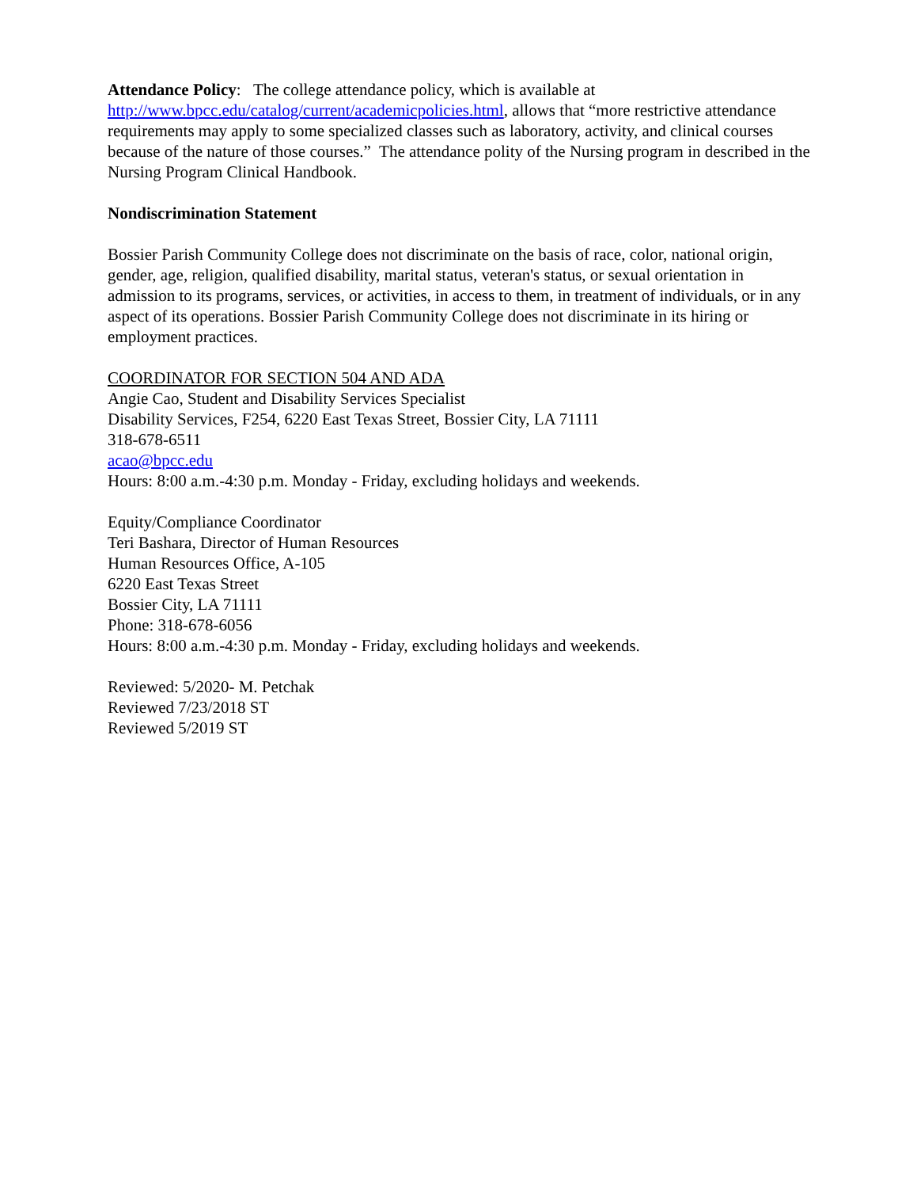Attendance Policy: The college attendance policy, which is available at http://www.bpcc.edu/catalog/current/academicpolicies.html, allows that “more restrictive attendance requirements may apply to some specialized classes such as laboratory, activity, and clinical courses because of the nature of those courses.” The attendance polity of the Nursing program in described in the Nursing Program Clinical Handbook.
Nondiscrimination Statement
Bossier Parish Community College does not discriminate on the basis of race, color, national origin, gender, age, religion, qualified disability, marital status, veteran's status, or sexual orientation in admission to its programs, services, or activities, in access to them, in treatment of individuals, or in any aspect of its operations. Bossier Parish Community College does not discriminate in its hiring or employment practices.
COORDINATOR FOR SECTION 504 AND ADA
Angie Cao, Student and Disability Services Specialist
Disability Services, F254, 6220 East Texas Street, Bossier City, LA 71111
318-678-6511
acao@bpcc.edu
Hours: 8:00 a.m.-4:30 p.m. Monday - Friday, excluding holidays and weekends.
Equity/Compliance Coordinator
Teri Bashara, Director of Human Resources
Human Resources Office, A-105
6220 East Texas Street
Bossier City, LA 71111
Phone: 318-678-6056
Hours: 8:00 a.m.-4:30 p.m. Monday - Friday, excluding holidays and weekends.
Reviewed: 5/2020- M. Petchak
Reviewed 7/23/2018 ST
Reviewed 5/2019 ST